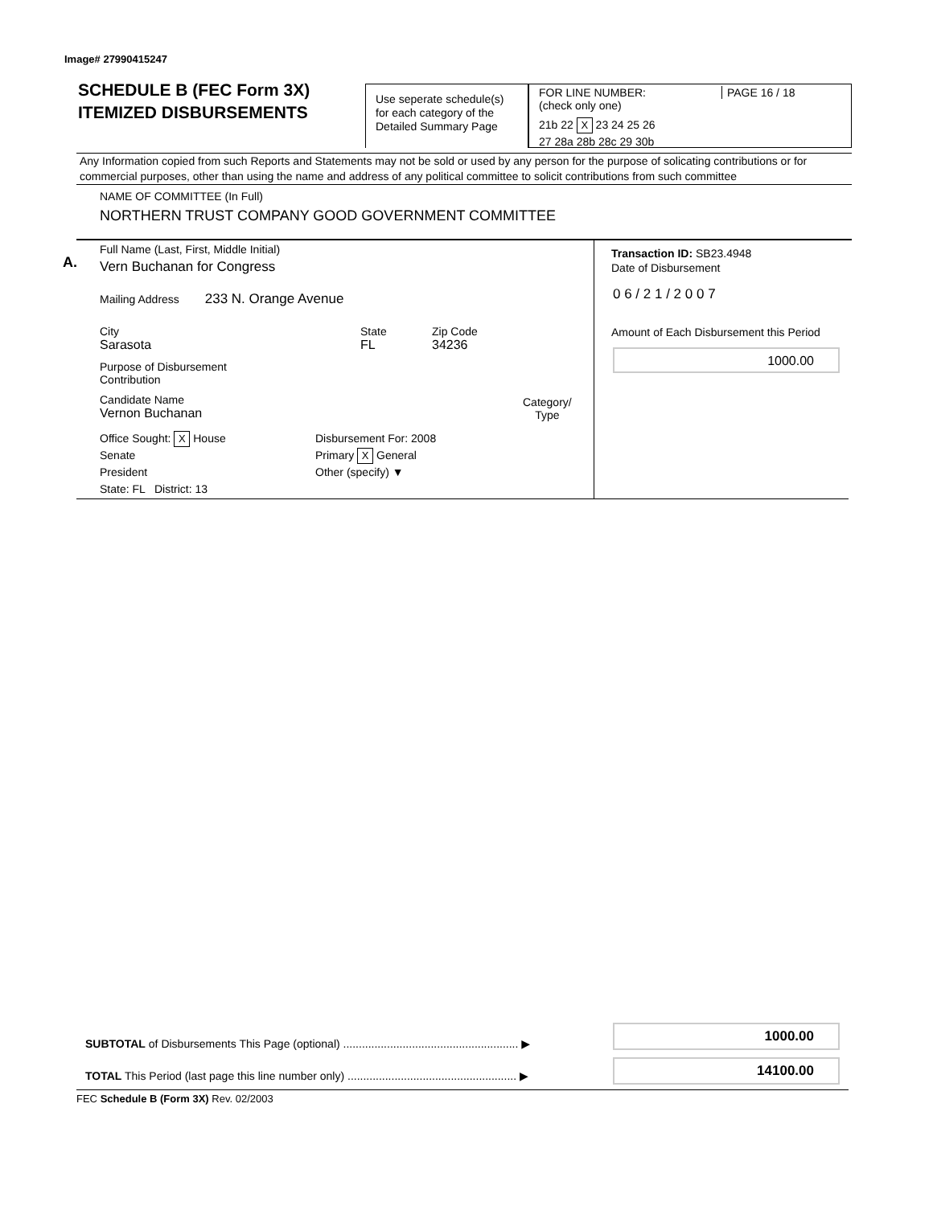Image# 27990415247
SCHEDULE B (FEC Form 3X)
ITEMIZED DISBURSEMENTS
Use seperate schedule(s)
for each category of the
Detailed Summary Page
FOR LINE NUMBER: PAGE 16 / 18
(check only one)
21b 22 X 23 24 25 26
27 28a 28b 28c 29 30b
Any Information copied from such Reports and Statements may not be sold or used by any person for the purpose of solicating contributions or for commercial purposes, other than using the name and address of any political committee to solicit contributions from such committee
NAME OF COMMITTEE (In Full)
NORTHERN TRUST COMPANY GOOD GOVERNMENT COMMITTEE
A.
Full Name (Last, First, Middle Initial)
Vern Buchanan for Congress
Mailing Address 233 N. Orange Avenue
City
Sarasota
State
FL
Zip Code
34236
Purpose of Disbursement
Contribution
Candidate Name
Vernon Buchanan
Category/
Type
Office Sought: X House
Senate
President
State: FL District: 13
Disbursement For: 2008
Primary X General
Other (specify) ▼
Transaction ID: SB23.4948
Date of Disbursement
0 6 / 2 1 / 2 0 0 7
Amount of Each Disbursement this Period
1000.00
SUBTOTAL of Disbursements This Page (optional) ........................................................ ▶
TOTAL This Period (last page this line number only) ...................................................... ▶
1000.00
14100.00
FEC Schedule B (Form 3X) Rev. 02/2003